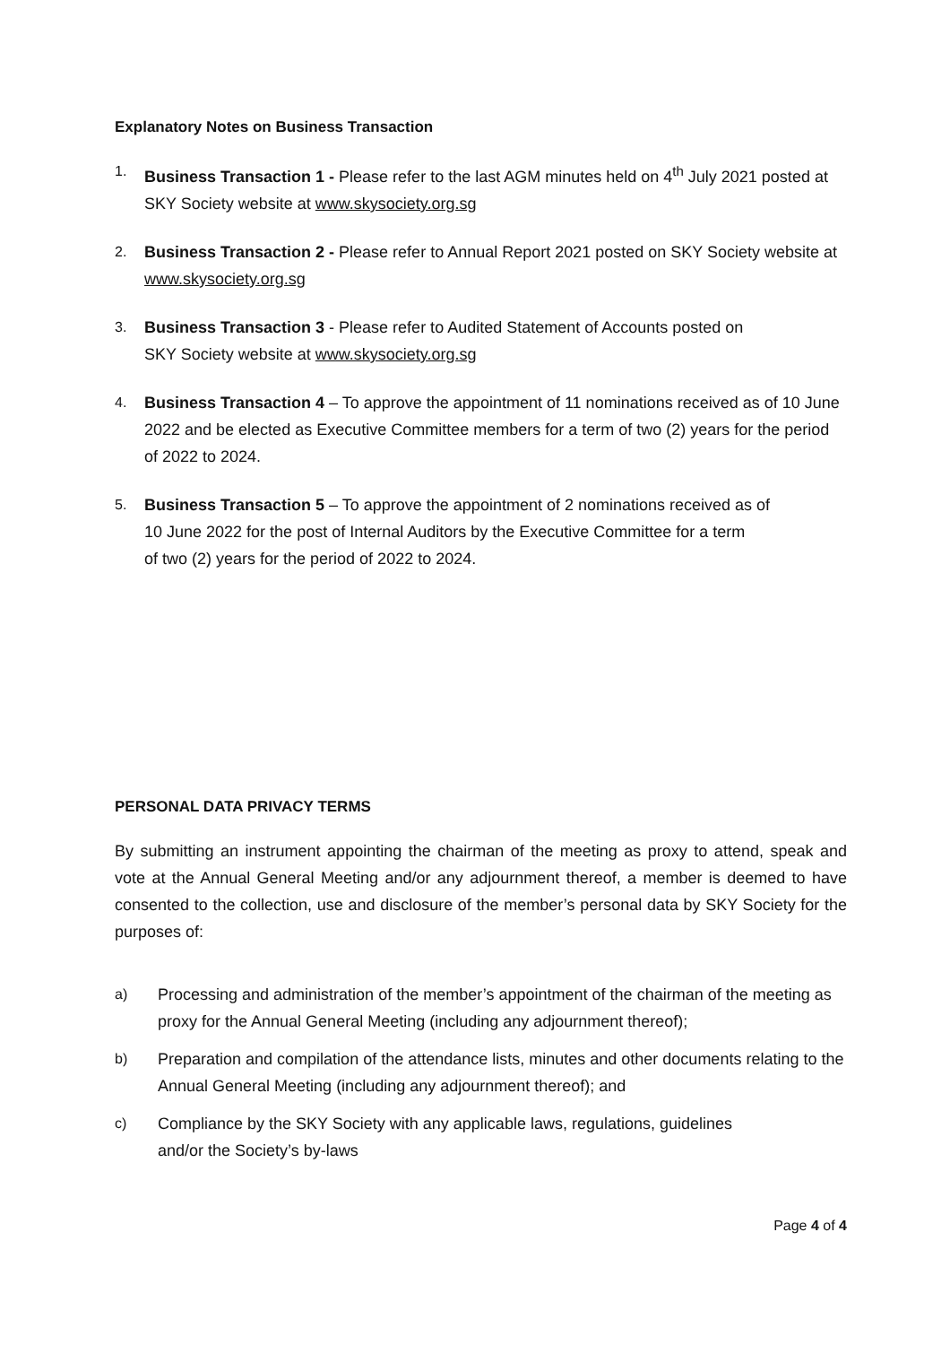Explanatory Notes on Business Transaction
1. Business Transaction 1 - Please refer to the last AGM minutes held on 4<sup>th</sup> July 2021 posted at SKY Society website at www.skysociety.org.sg
2. Business Transaction 2 - Please refer to Annual Report 2021 posted on SKY Society website at www.skysociety.org.sg
3. Business Transaction 3 - Please refer to Audited Statement of Accounts posted on
SKY Society website at www.skysociety.org.sg
4. Business Transaction 4 – To approve the appointment of 11 nominations received as of 10 June 2022 and be elected as Executive Committee members for a term of two (2) years for the period of 2022 to 2024.
5. Business Transaction 5 – To approve the appointment of 2 nominations received as of
10 June 2022 for the post of Internal Auditors by the Executive Committee for a term
of two (2) years for the period of 2022 to 2024.
PERSONAL DATA PRIVACY TERMS
By submitting an instrument appointing the chairman of the meeting as proxy to attend, speak and vote at the Annual General Meeting and/or any adjournment thereof, a member is deemed to have consented to the collection, use and disclosure of the member’s personal data by SKY Society for the purposes of:
a) Processing and administration of the member’s appointment of the chairman of the meeting as proxy for the Annual General Meeting (including any adjournment thereof);
b) Preparation and compilation of the attendance lists, minutes and other documents relating to the Annual General Meeting (including any adjournment thereof); and
c) Compliance by the SKY Society with any applicable laws, regulations, guidelines
and/or the Society’s by-laws
Page 4 of 4